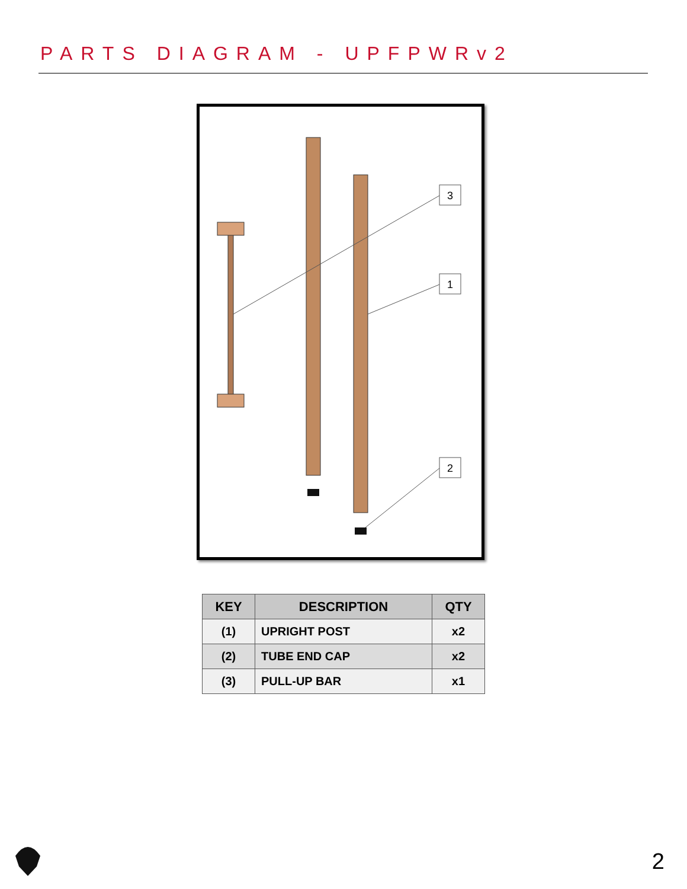PARTS DIAGRAM - UPFPWRv2
3
1
2
| KEY | DESCRIPTION | QTY |
| --- | --- | --- |
| (1) | UPRIGHT POST | x2 |
| (2) | TUBE END CAP | x2 |
| (3) | PULL-UP BAR | x1 |
2